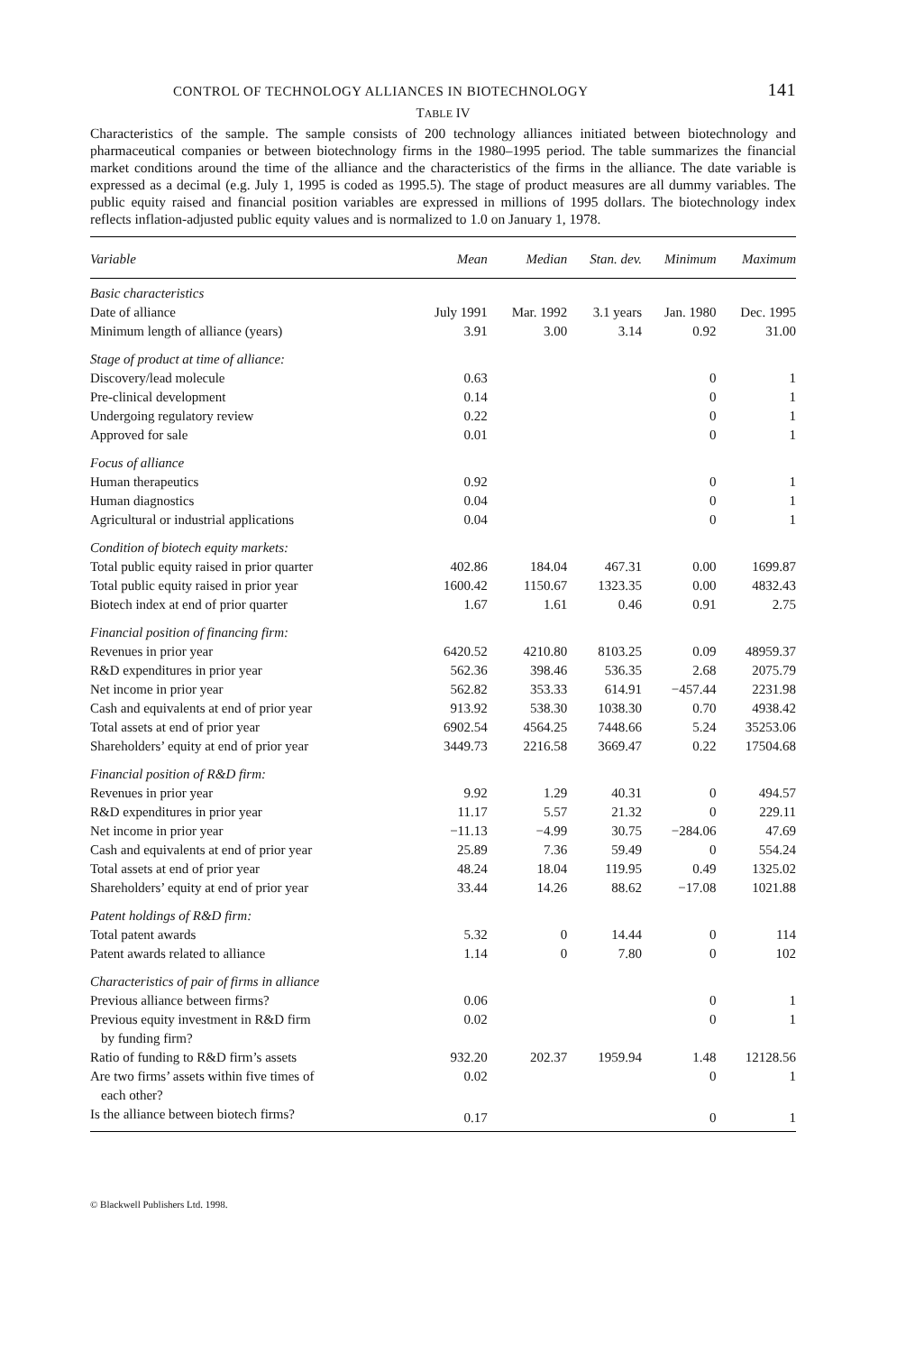CONTROL OF TECHNOLOGY ALLIANCES IN BIOTECHNOLOGY 141
TABLE IV
Characteristics of the sample. The sample consists of 200 technology alliances initiated between biotechnology and pharmaceutical companies or between biotechnology firms in the 1980–1995 period. The table summarizes the financial market conditions around the time of the alliance and the characteristics of the firms in the alliance. The date variable is expressed as a decimal (e.g. July 1, 1995 is coded as 1995.5). The stage of product measures are all dummy variables. The public equity raised and financial position variables are expressed in millions of 1995 dollars. The biotechnology index reflects inflation-adjusted public equity values and is normalized to 1.0 on January 1, 1978.
| Variable | Mean | Median | Stan. dev. | Minimum | Maximum |
| --- | --- | --- | --- | --- | --- |
| Basic characteristics | | | | | |
| Date of alliance | July 1991 | Mar. 1992 | 3.1 years | Jan. 1980 | Dec. 1995 |
| Minimum length of alliance (years) | 3.91 | 3.00 | 3.14 | 0.92 | 31.00 |
| Stage of product at time of alliance: | | | | | |
| Discovery/lead molecule | 0.63 | | | 0 | 1 |
| Pre-clinical development | 0.14 | | | 0 | 1 |
| Undergoing regulatory review | 0.22 | | | 0 | 1 |
| Approved for sale | 0.01 | | | 0 | 1 |
| Focus of alliance | | | | | |
| Human therapeutics | 0.92 | | | 0 | 1 |
| Human diagnostics | 0.04 | | | 0 | 1 |
| Agricultural or industrial applications | 0.04 | | | 0 | 1 |
| Condition of biotech equity markets: | | | | | |
| Total public equity raised in prior quarter | 402.86 | 184.04 | 467.31 | 0.00 | 1699.87 |
| Total public equity raised in prior year | 1600.42 | 1150.67 | 1323.35 | 0.00 | 4832.43 |
| Biotech index at end of prior quarter | 1.67 | 1.61 | 0.46 | 0.91 | 2.75 |
| Financial position of financing firm: | | | | | |
| Revenues in prior year | 6420.52 | 4210.80 | 8103.25 | 0.09 | 48959.37 |
| R&D expenditures in prior year | 562.36 | 398.46 | 536.35 | 2.68 | 2075.79 |
| Net income in prior year | 562.82 | 353.33 | 614.91 | −457.44 | 2231.98 |
| Cash and equivalents at end of prior year | 913.92 | 538.30 | 1038.30 | 0.70 | 4938.42 |
| Total assets at end of prior year | 6902.54 | 4564.25 | 7448.66 | 5.24 | 35253.06 |
| Shareholders’ equity at end of prior year | 3449.73 | 2216.58 | 3669.47 | 0.22 | 17504.68 |
| Financial position of R&D firm: | | | | | |
| Revenues in prior year | 9.92 | 1.29 | 40.31 | 0 | 494.57 |
| R&D expenditures in prior year | 11.17 | 5.57 | 21.32 | 0 | 229.11 |
| Net income in prior year | −11.13 | −4.99 | 30.75 | −284.06 | 47.69 |
| Cash and equivalents at end of prior year | 25.89 | 7.36 | 59.49 | 0 | 554.24 |
| Total assets at end of prior year | 48.24 | 18.04 | 119.95 | 0.49 | 1325.02 |
| Shareholders’ equity at end of prior year | 33.44 | 14.26 | 88.62 | −17.08 | 1021.88 |
| Patent holdings of R&D firm: | | | | | |
| Total patent awards | 5.32 | 0 | 14.44 | 0 | 114 |
| Patent awards related to alliance | 1.14 | 0 | 7.80 | 0 | 102 |
| Characteristics of pair of firms in alliance | | | | | |
| Previous alliance between firms? | 0.06 | | | 0 | 1 |
| Previous equity investment in R&D firm by funding firm? | 0.02 | | | 0 | 1 |
| Ratio of funding to R&D firm’s assets | 932.20 | 202.37 | 1959.94 | 1.48 | 12128.56 |
| Are two firms’ assets within five times of each other? | 0.02 | | | 0 | 1 |
| Is the alliance between biotech firms? | 0.17 | | | 0 | 1 |
© Blackwell Publishers Ltd. 1998.